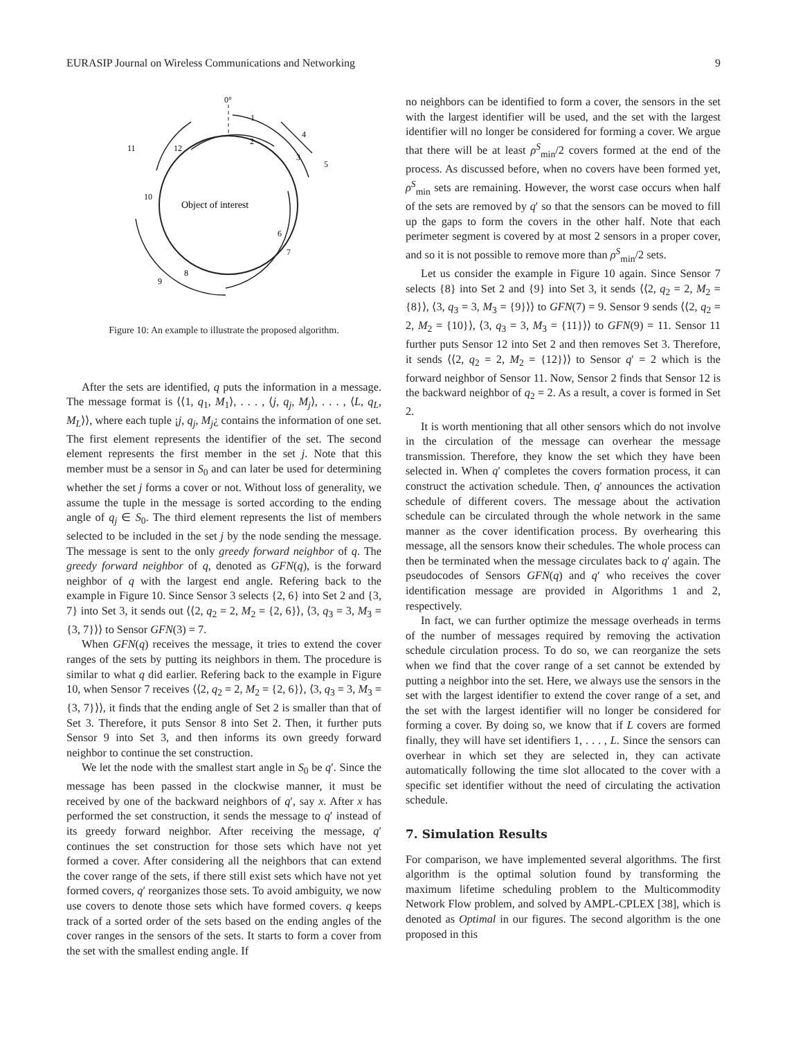EURASIP Journal on Wireless Communications and Networking 9
0°
1
2
3
4
5
6
7
8
9
10
11
12
Object of interest
Figure 10: An example to illustrate the proposed algorithm.
After the sets are identified, q puts the information in a message. The message format is ⟨⟨1, q<sub>1</sub>, M<sub>1</sub>⟩, . . . , ⟨j, q<sub>j</sub>, M<sub>j</sub>⟩, . . . , ⟨L, q<sub>L</sub>, M<sub>L</sub>⟩⟩, where each tuple ¡j, q<sub>j</sub>, M<sub>j</sub>¿ contains the information of one set. The first element represents the identifier of the set. The second element represents the first member in the set j. Note that this member must be a sensor in S<sub>0</sub> and can later be used for determining whether the set j forms a cover or not. Without loss of generality, we assume the tuple in the message is sorted according to the ending angle of q<sub>j</sub> ∈ S<sub>0</sub>. The third element represents the list of members selected to be included in the set j by the node sending the message. The message is sent to the only greedy forward neighbor of q. The greedy forward neighbor of q, denoted as GFN(q), is the forward neighbor of q with the largest end angle. Refering back to the example in Figure 10. Since Sensor 3 selects {2, 6} into Set 2 and {3, 7} into Set 3, it sends out ⟨⟨2, q<sub>2</sub> = 2, M<sub>2</sub> = {2, 6}⟩, ⟨3, q<sub>3</sub> = 3, M<sub>3</sub> = {3, 7}⟩⟩ to Sensor GFN(3) = 7.
When GFN(q) receives the message, it tries to extend the cover ranges of the sets by putting its neighbors in them. The procedure is similar to what q did earlier. Refering back to the example in Figure 10, when Sensor 7 receives ⟨⟨2, q<sub>2</sub> = 2, M<sub>2</sub> = {2, 6}⟩, ⟨3, q<sub>3</sub> = 3, M<sub>3</sub> = {3, 7}⟩⟩, it finds that the ending angle of Set 2 is smaller than that of Set 3. Therefore, it puts Sensor 8 into Set 2. Then, it further puts Sensor 9 into Set 3, and then informs its own greedy forward neighbor to continue the set construction.
We let the node with the smallest start angle in S<sub>0</sub> be q′. Since the message has been passed in the clockwise manner, it must be received by one of the backward neighbors of q′, say x. After x has performed the set construction, it sends the message to q′ instead of its greedy forward neighbor. After receiving the message, q′ continues the set construction for those sets which have not yet formed a cover. After considering all the neighbors that can extend the cover range of the sets, if there still exist sets which have not yet formed covers, q′ reorganizes those sets. To avoid ambiguity, we now use covers to denote those sets which have formed covers. q keeps track of a sorted order of the sets based on the ending angles of the cover ranges in the sensors of the sets. It starts to form a cover from the set with the smallest ending angle. If
no neighbors can be identified to form a cover, the sensors in the set with the largest identifier will be used, and the set with the largest identifier will no longer be considered for forming a cover. We argue that there will be at least ρ<sup>S</sup><sub>min</sub>/2 covers formed at the end of the process. As discussed before, when no covers have been formed yet, ρ<sup>S</sup><sub>min</sub> sets are remaining. However, the worst case occurs when half of the sets are removed by q′ so that the sensors can be moved to fill up the gaps to form the covers in the other half. Note that each perimeter segment is covered by at most 2 sensors in a proper cover, and so it is not possible to remove more than ρ<sup>S</sup><sub>min</sub>/2 sets.
Let us consider the example in Figure 10 again. Since Sensor 7 selects {8} into Set 2 and {9} into Set 3, it sends ⟨⟨2, q<sub>2</sub> = 2, M<sub>2</sub> = {8}⟩, ⟨3, q<sub>3</sub> = 3, M<sub>3</sub> = {9}⟩⟩ to GFN(7) = 9. Sensor 9 sends ⟨⟨2, q<sub>2</sub> = 2, M<sub>2</sub> = {10}⟩, ⟨3, q<sub>3</sub> = 3, M<sub>3</sub> = {11}⟩⟩ to GFN(9) = 11. Sensor 11 further puts Sensor 12 into Set 2 and then removes Set 3. Therefore, it sends ⟨⟨2, q<sub>2</sub> = 2, M<sub>2</sub> = {12}⟩⟩ to Sensor q′ = 2 which is the forward neighbor of Sensor 11. Now, Sensor 2 finds that Sensor 12 is the backward neighbor of q<sub>2</sub> = 2. As a result, a cover is formed in Set 2.
It is worth mentioning that all other sensors which do not involve in the circulation of the message can overhear the message transmission. Therefore, they know the set which they have been selected in. When q′ completes the covers formation process, it can construct the activation schedule. Then, q′ announces the activation schedule of different covers. The message about the activation schedule can be circulated through the whole network in the same manner as the cover identification process. By overhearing this message, all the sensors know their schedules. The whole process can then be terminated when the message circulates back to q′ again. The pseudocodes of Sensors GFN(q) and q′ who receives the cover identification message are provided in Algorithms 1 and 2, respectively.
In fact, we can further optimize the message overheads in terms of the number of messages required by removing the activation schedule circulation process. To do so, we can reorganize the sets when we find that the cover range of a set cannot be extended by putting a neighbor into the set. Here, we always use the sensors in the set with the largest identifier to extend the cover range of a set, and the set with the largest identifier will no longer be considered for forming a cover. By doing so, we know that if L covers are formed finally, they will have set identifiers 1, . . . , L. Since the sensors can overhear in which set they are selected in, they can activate automatically following the time slot allocated to the cover with a specific set identifier without the need of circulating the activation schedule.
7. Simulation Results
For comparison, we have implemented several algorithms. The first algorithm is the optimal solution found by transforming the maximum lifetime scheduling problem to the Multicommodity Network Flow problem, and solved by AMPL-CPLEX [38], which is denoted as Optimal in our figures. The second algorithm is the one proposed in this